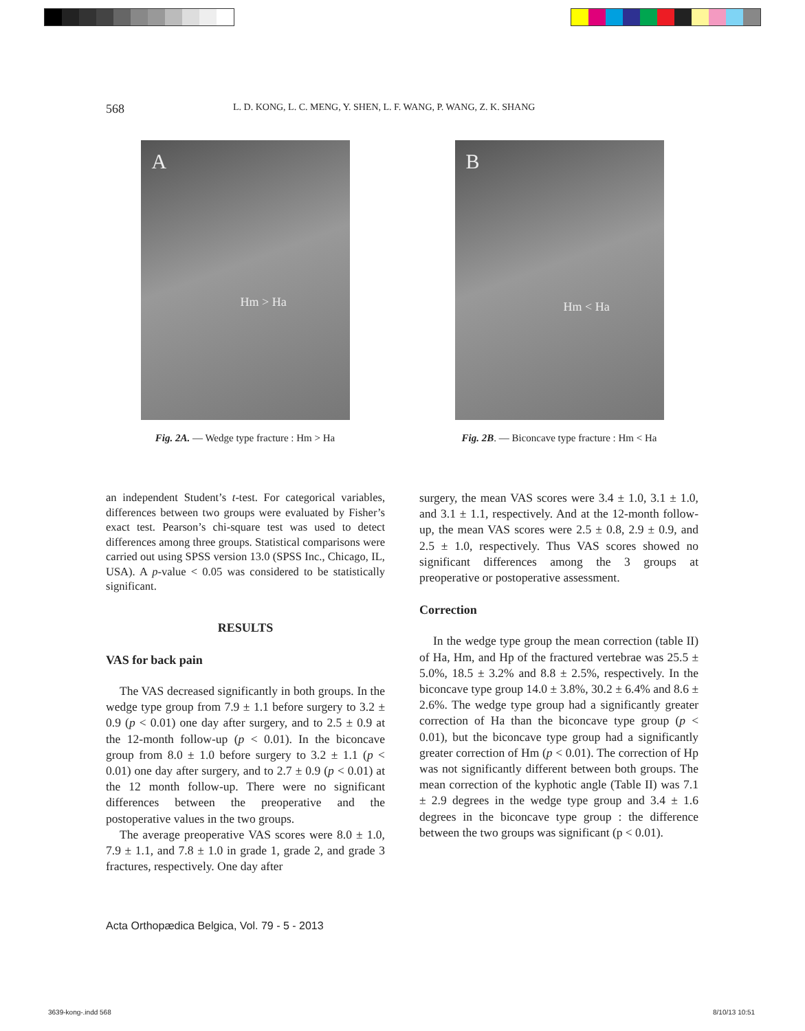568 L. D. KONG, L. C. MENG, Y. SHEN, L. F. WANG, P. WANG, Z. K. SHANG
A
Hm > Ha
Fig. 2A. — Wedge type fracture : Hm > Ha
B
Hm < Ha
Fig. 2B. — Biconcave type fracture : Hm < Ha
an independent Student’s t-test. For categorical variables, differences between two groups were evaluated by Fisher’s exact test. Pearson’s chi-square test was used to detect differences among three groups. Statistical comparisons were carried out using SPSS version 13.0 (SPSS Inc., Chicago, IL, USA). A p-value < 0.05 was considered to be statistically significant.
RESULTS
VAS for back pain
The VAS decreased significantly in both groups. In the wedge type group from 7.9 ± 1.1 before surgery to 3.2 ± 0.9 (p < 0.01) one day after surgery, and to 2.5 ± 0.9 at the 12-month follow-up (p < 0.01). In the biconcave group from 8.0 ± 1.0 before surgery to 3.2 ± 1.1 (p < 0.01) one day after surgery, and to 2.7 ± 0.9 (p < 0.01) at the 12 month follow-up. There were no significant differences between the preoperative and the postoperative values in the two groups.
The average preoperative VAS scores were 8.0 ± 1.0, 7.9 ± 1.1, and 7.8 ± 1.0 in grade 1, grade 2, and grade 3 fractures, respectively. One day after
surgery, the mean VAS scores were 3.4 ± 1.0, 3.1 ± 1.0, and 3.1 ± 1.1, respectively. And at the 12-month follow-up, the mean VAS scores were 2.5 ± 0.8, 2.9 ± 0.9, and 2.5 ± 1.0, respectively. Thus VAS scores showed no significant differences among the 3 groups at preoperative or postoperative assessment.
Correction
In the wedge type group the mean correction (table II) of Ha, Hm, and Hp of the fractured vertebrae was 25.5 ± 5.0%, 18.5 ± 3.2% and 8.8 ± 2.5%, respectively. In the biconcave type group 14.0 ± 3.8%, 30.2 ± 6.4% and 8.6 ± 2.6%. The wedge type group had a significantly greater correction of Ha than the biconcave type group (p < 0.01), but the biconcave type group had a significantly greater correction of Hm (p < 0.01). The correction of Hp was not significantly different between both groups. The mean correction of the kyphotic angle (Table II) was 7.1 ± 2.9 degrees in the wedge type group and 3.4 ± 1.6 degrees in the biconcave type group : the difference between the two groups was significant (p < 0.01).
Acta Orthopædica Belgica, Vol. 79 - 5 - 2013
3639-kong-.indd 568 8/10/13 10:51